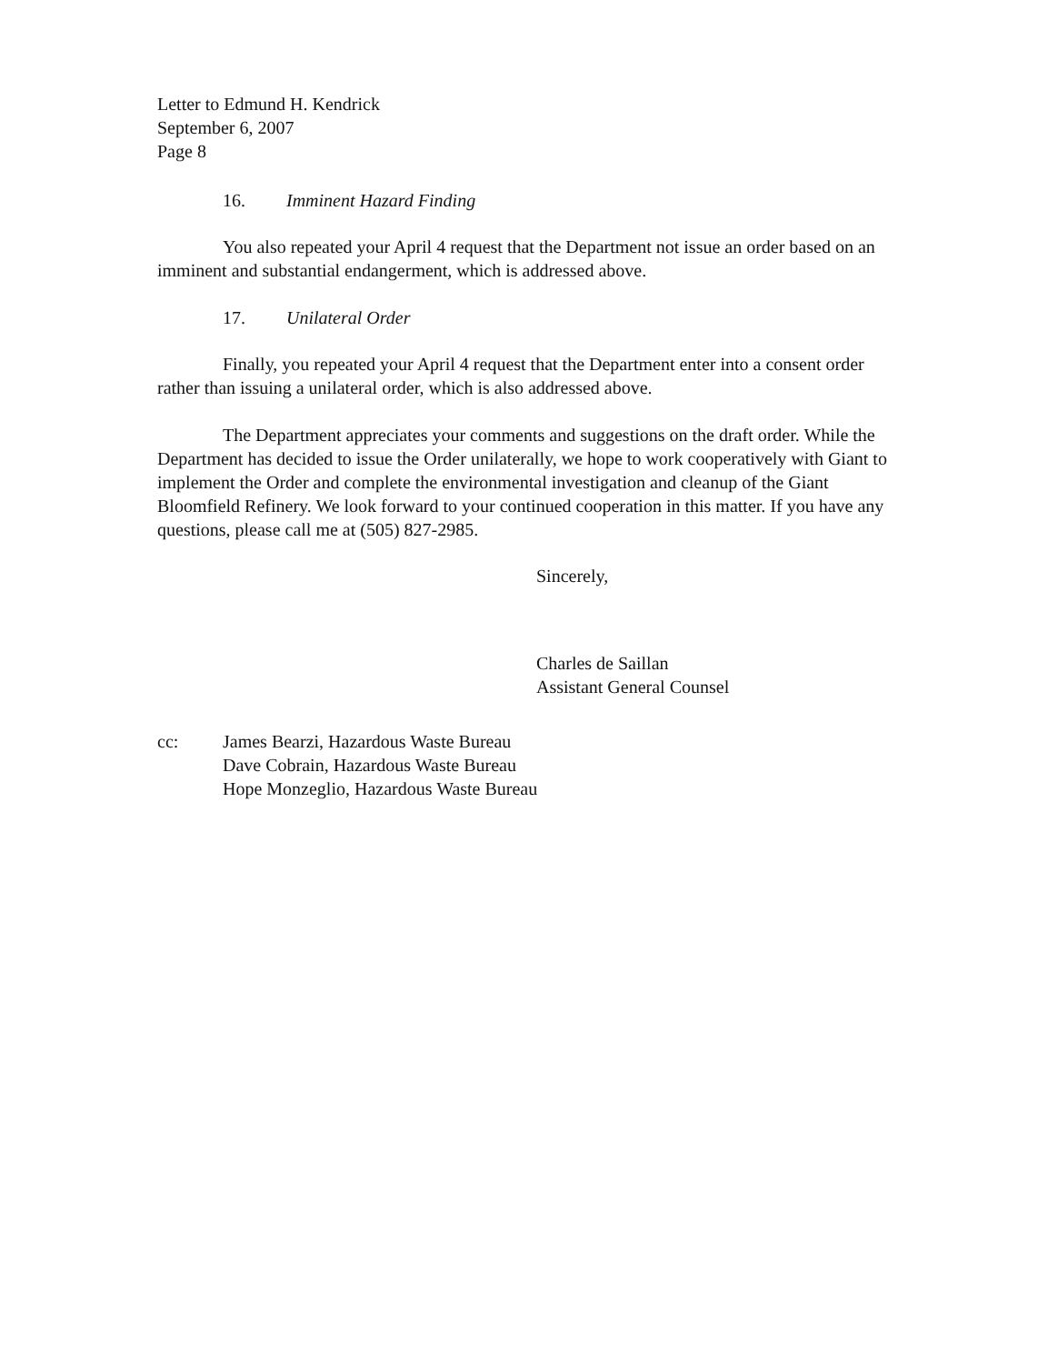Letter to Edmund H. Kendrick
September 6, 2007
Page 8
16. Imminent Hazard Finding
You also repeated your April 4 request that the Department not issue an order based on an imminent and substantial endangerment, which is addressed above.
17. Unilateral Order
Finally, you repeated your April 4 request that the Department enter into a consent order rather than issuing a unilateral order, which is also addressed above.
The Department appreciates your comments and suggestions on the draft order. While the Department has decided to issue the Order unilaterally, we hope to work cooperatively with Giant to implement the Order and complete the environmental investigation and cleanup of the Giant Bloomfield Refinery. We look forward to your continued cooperation in this matter. If you have any questions, please call me at (505) 827-2985.
Sincerely,
Charles de Saillan
Assistant General Counsel
cc: James Bearzi, Hazardous Waste Bureau
Dave Cobrain, Hazardous Waste Bureau
Hope Monzeglio, Hazardous Waste Bureau